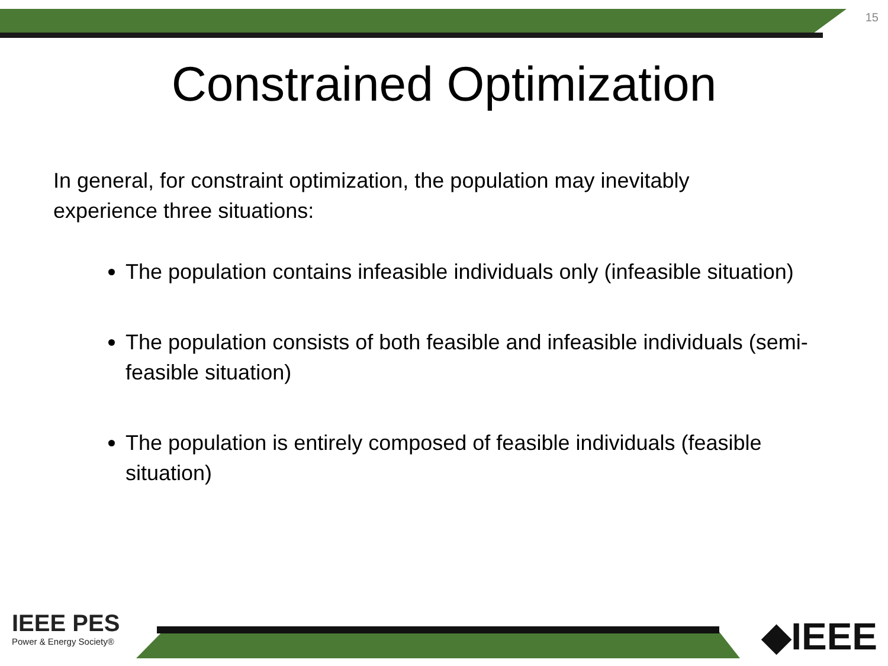15
Constrained Optimization
In general, for constraint optimization, the population may inevitably experience three situations:
The population contains infeasible individuals only (infeasible situation)
The population consists of both feasible and infeasible individuals (semi-feasible situation)
The population is entirely composed of feasible individuals (feasible situation)
IEEE PES
Power & Energy Society®
◆IEEE